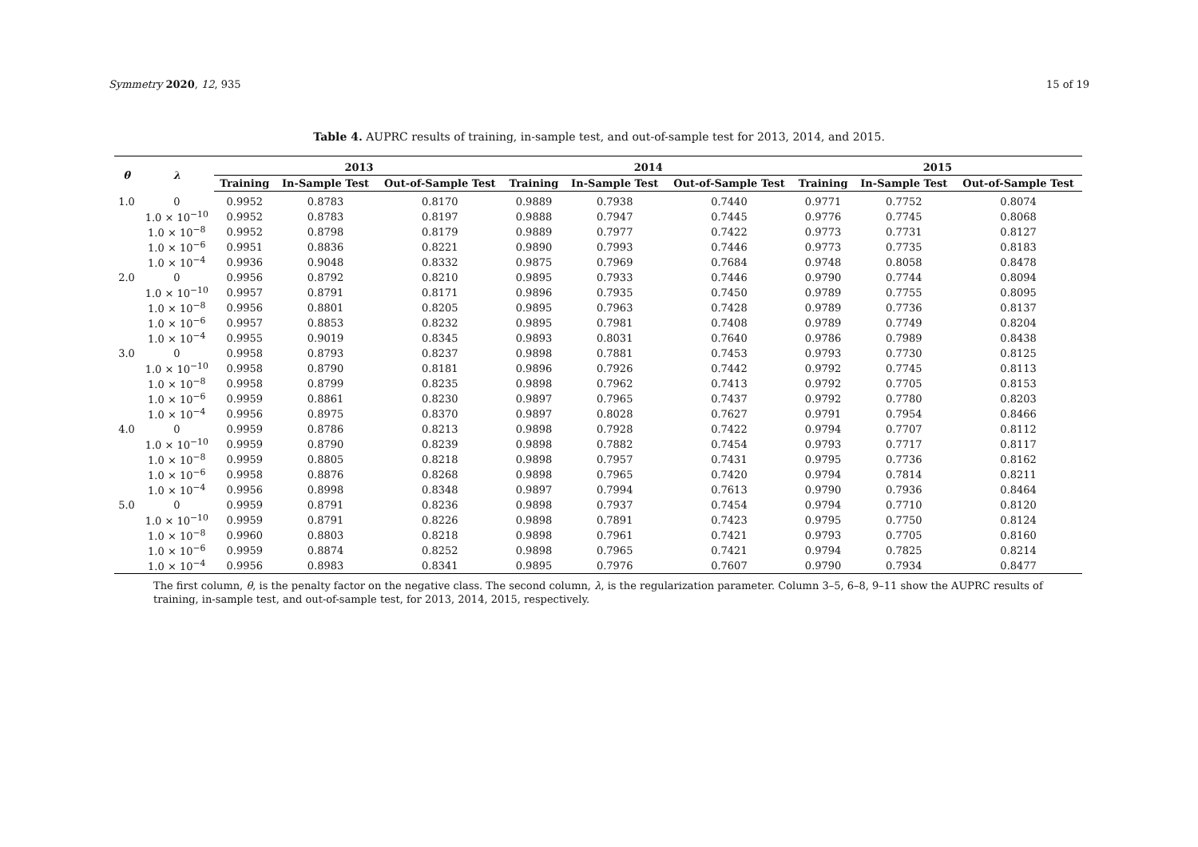Symmetry 2020, 12, 935 15 of 19
Table 4. AUPRC results of training, in-sample test, and out-of-sample test for 2013, 2014, and 2015.
| θ | λ | 2013 | | | 2014 | | | 2015 | | |
| --- | --- | --- | --- | --- | --- | --- | --- | --- | --- | --- |
| | | Training | In-Sample Test | Out-of-Sample Test | Training | In-Sample Test | Out-of-Sample Test | Training | In-Sample Test | Out-of-Sample Test |
| 1.0 | 0 | 0.9952 | 0.8783 | 0.8170 | 0.9889 | 0.7938 | 0.7440 | 0.9771 | 0.7752 | 0.8074 |
| | 1.0 × 10<sup>−10</sup> | 0.9952 | 0.8783 | 0.8197 | 0.9888 | 0.7947 | 0.7445 | 0.9776 | 0.7745 | 0.8068 |
| | 1.0 × 10<sup>−8</sup> | 0.9952 | 0.8798 | 0.8179 | 0.9889 | 0.7977 | 0.7422 | 0.9773 | 0.7731 | 0.8127 |
| | 1.0 × 10<sup>−6</sup> | 0.9951 | 0.8836 | 0.8221 | 0.9890 | 0.7993 | 0.7446 | 0.9773 | 0.7735 | 0.8183 |
| | 1.0 × 10<sup>−4</sup> | 0.9936 | 0.9048 | 0.8332 | 0.9875 | 0.7969 | 0.7684 | 0.9748 | 0.8058 | 0.8478 |
| 2.0 | 0 | 0.9956 | 0.8792 | 0.8210 | 0.9895 | 0.7933 | 0.7446 | 0.9790 | 0.7744 | 0.8094 |
| | 1.0 × 10<sup>−10</sup> | 0.9957 | 0.8791 | 0.8171 | 0.9896 | 0.7935 | 0.7450 | 0.9789 | 0.7755 | 0.8095 |
| | 1.0 × 10<sup>−8</sup> | 0.9956 | 0.8801 | 0.8205 | 0.9895 | 0.7963 | 0.7428 | 0.9789 | 0.7736 | 0.8137 |
| | 1.0 × 10<sup>−6</sup> | 0.9957 | 0.8853 | 0.8232 | 0.9895 | 0.7981 | 0.7408 | 0.9789 | 0.7749 | 0.8204 |
| | 1.0 × 10<sup>−4</sup> | 0.9955 | 0.9019 | 0.8345 | 0.9893 | 0.8031 | 0.7640 | 0.9786 | 0.7989 | 0.8438 |
| 3.0 | 0 | 0.9958 | 0.8793 | 0.8237 | 0.9898 | 0.7881 | 0.7453 | 0.9793 | 0.7730 | 0.8125 |
| | 1.0 × 10<sup>−10</sup> | 0.9958 | 0.8790 | 0.8181 | 0.9896 | 0.7926 | 0.7442 | 0.9792 | 0.7745 | 0.8113 |
| | 1.0 × 10<sup>−8</sup> | 0.9958 | 0.8799 | 0.8235 | 0.9898 | 0.7962 | 0.7413 | 0.9792 | 0.7705 | 0.8153 |
| | 1.0 × 10<sup>−6</sup> | 0.9959 | 0.8861 | 0.8230 | 0.9897 | 0.7965 | 0.7437 | 0.9792 | 0.7780 | 0.8203 |
| | 1.0 × 10<sup>−4</sup> | 0.9956 | 0.8975 | 0.8370 | 0.9897 | 0.8028 | 0.7627 | 0.9791 | 0.7954 | 0.8466 |
| 4.0 | 0 | 0.9959 | 0.8786 | 0.8213 | 0.9898 | 0.7928 | 0.7422 | 0.9794 | 0.7707 | 0.8112 |
| | 1.0 × 10<sup>−10</sup> | 0.9959 | 0.8790 | 0.8239 | 0.9898 | 0.7882 | 0.7454 | 0.9793 | 0.7717 | 0.8117 |
| | 1.0 × 10<sup>−8</sup> | 0.9959 | 0.8805 | 0.8218 | 0.9898 | 0.7957 | 0.7431 | 0.9795 | 0.7736 | 0.8162 |
| | 1.0 × 10<sup>−6</sup> | 0.9958 | 0.8876 | 0.8268 | 0.9898 | 0.7965 | 0.7420 | 0.9794 | 0.7814 | 0.8211 |
| | 1.0 × 10<sup>−4</sup> | 0.9956 | 0.8998 | 0.8348 | 0.9897 | 0.7994 | 0.7613 | 0.9790 | 0.7936 | 0.8464 |
| 5.0 | 0 | 0.9959 | 0.8791 | 0.8236 | 0.9898 | 0.7937 | 0.7454 | 0.9794 | 0.7710 | 0.8120 |
| | 1.0 × 10<sup>−10</sup> | 0.9959 | 0.8791 | 0.8226 | 0.9898 | 0.7891 | 0.7423 | 0.9795 | 0.7750 | 0.8124 |
| | 1.0 × 10<sup>−8</sup> | 0.9960 | 0.8803 | 0.8218 | 0.9898 | 0.7961 | 0.7421 | 0.9793 | 0.7705 | 0.8160 |
| | 1.0 × 10<sup>−6</sup> | 0.9959 | 0.8874 | 0.8252 | 0.9898 | 0.7965 | 0.7421 | 0.9794 | 0.7825 | 0.8214 |
| | 1.0 × 10<sup>−4</sup> | 0.9956 | 0.8983 | 0.8341 | 0.9895 | 0.7976 | 0.7607 | 0.9790 | 0.7934 | 0.8477 |
The first column, θ, is the penalty factor on the negative class. The second column, λ, is the regularization parameter. Column 3–5, 6–8, 9–11 show the AUPRC results of training, in-sample test, and out-of-sample test, for 2013, 2014, 2015, respectively.